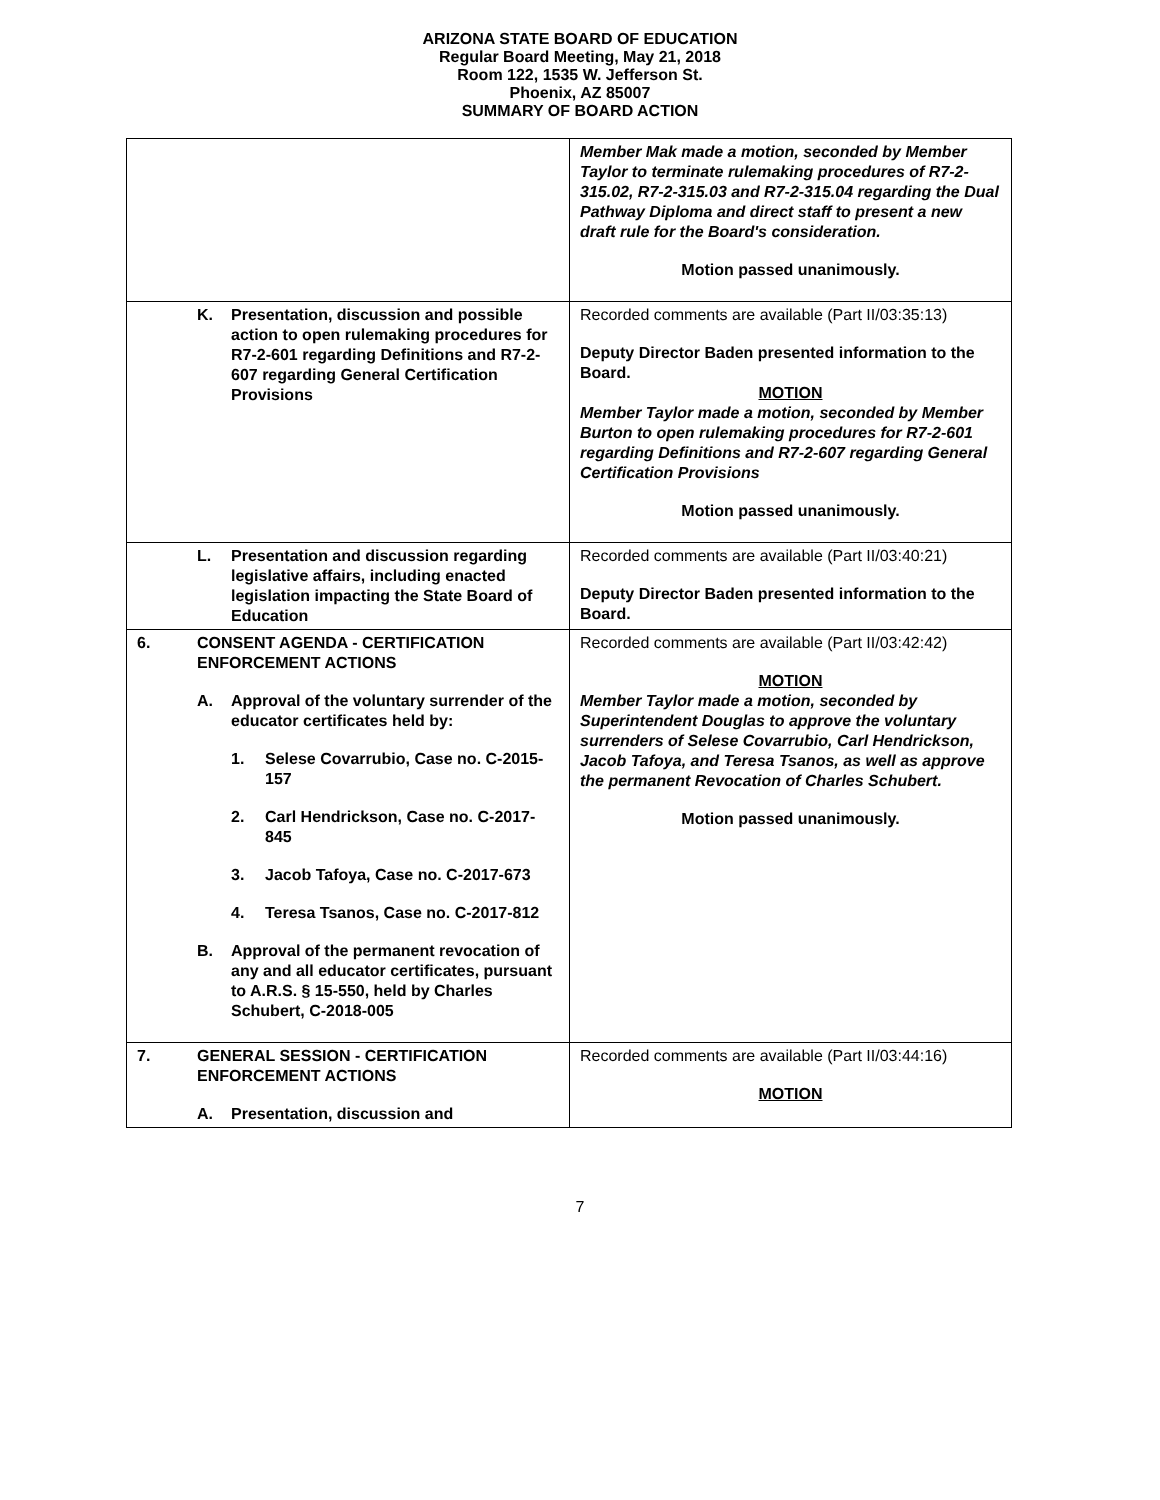ARIZONA STATE BOARD OF EDUCATION
Regular Board Meeting, May 21, 2018
Room 122, 1535 W. Jefferson St.
Phoenix, AZ 85007
SUMMARY OF BOARD ACTION
| | Member Mak made a motion, seconded by Member Taylor to terminate rulemaking procedures of R7-2-315.02, R7-2-315.03 and R7-2-315.04 regarding the Dual Pathway Diploma and direct staff to present a new draft rule for the Board's consideration. Motion passed unanimously. |
| K. Presentation, discussion and possible action to open rulemaking procedures for R7-2-601 regarding Definitions and R7-2-607 regarding General Certification Provisions | Recorded comments are available (Part II/03:35:13) Deputy Director Baden presented information to the Board. MOTION Member Taylor made a motion, seconded by Member Burton to open rulemaking procedures for R7-2-601 regarding Definitions and R7-2-607 regarding General Certification Provisions Motion passed unanimously. |
| L. Presentation and discussion regarding legislative affairs, including enacted legislation impacting the State Board of Education | Recorded comments are available (Part II/03:40:21) Deputy Director Baden presented information to the Board. |
| 6. CONSENT AGENDA - CERTIFICATION ENFORCEMENT ACTIONS A. Approval of the voluntary surrender of the educator certificates held by: 1. Selese Covarrubio, Case no. C-2015-157 2. Carl Hendrickson, Case no. C-2017-845 3. Jacob Tafoya, Case no. C-2017-673 4. Teresa Tsanos, Case no. C-2017-812 B. Approval of the permanent revocation of any and all educator certificates, pursuant to A.R.S. § 15-550, held by Charles Schubert, C-2018-005 | Recorded comments are available (Part II/03:42:42) MOTION Member Taylor made a motion, seconded by Superintendent Douglas to approve the voluntary surrenders of Selese Covarrubio, Carl Hendrickson, Jacob Tafoya, and Teresa Tsanos, as well as approve the permanent Revocation of Charles Schubert. Motion passed unanimously. |
| 7. GENERAL SESSION - CERTIFICATION ENFORCEMENT ACTIONS A. Presentation, discussion and | Recorded comments are available (Part II/03:44:16) MOTION |
7